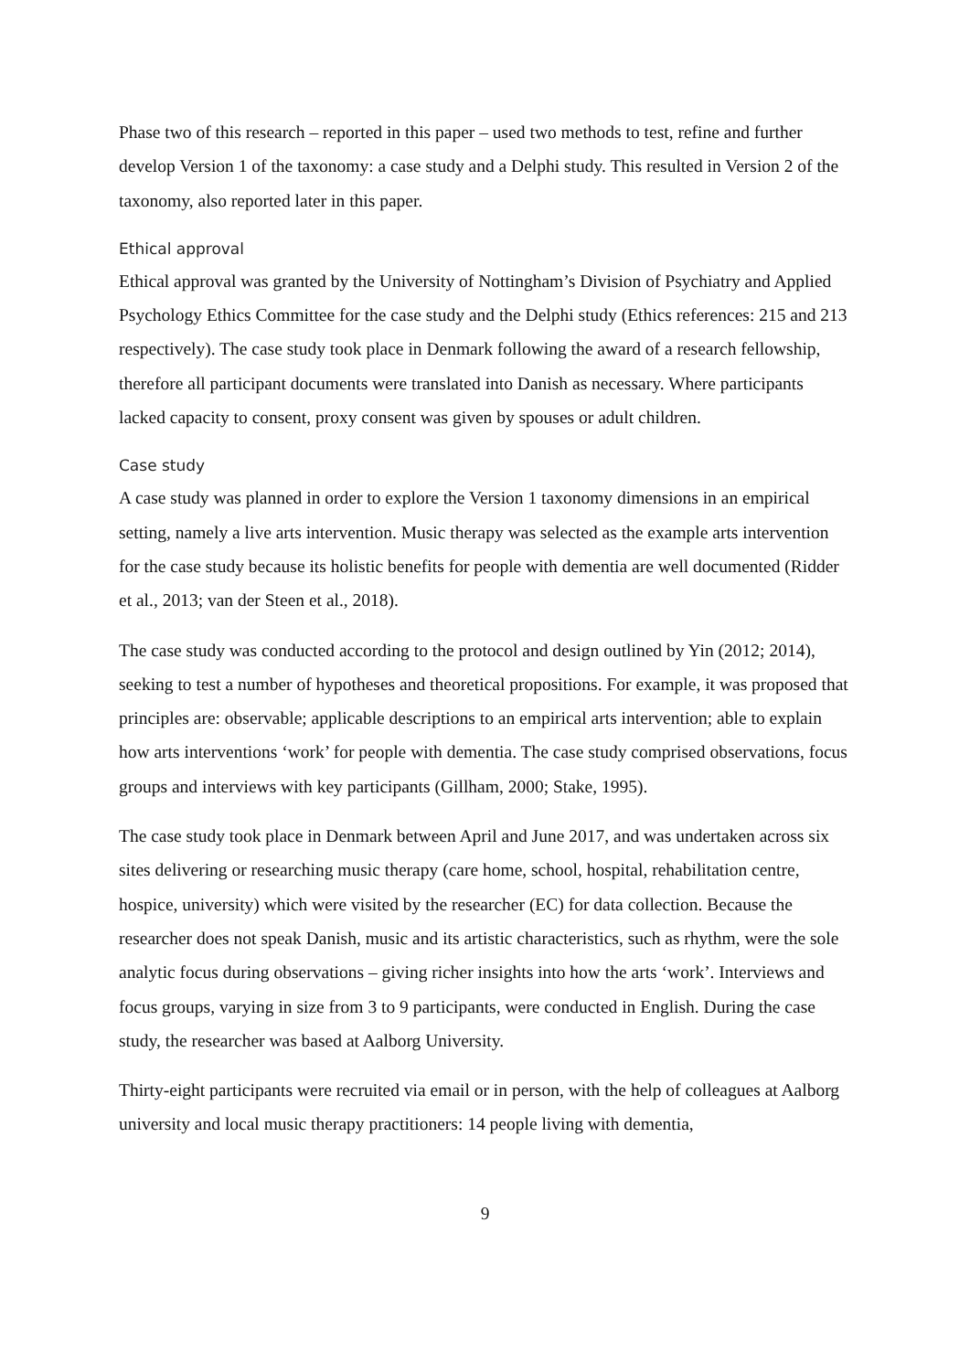Phase two of this research – reported in this paper – used two methods to test, refine and further develop Version 1 of the taxonomy: a case study and a Delphi study. This resulted in Version 2 of the taxonomy, also reported later in this paper.
Ethical approval
Ethical approval was granted by the University of Nottingham’s Division of Psychiatry and Applied Psychology Ethics Committee for the case study and the Delphi study (Ethics references: 215 and 213 respectively). The case study took place in Denmark following the award of a research fellowship, therefore all participant documents were translated into Danish as necessary. Where participants lacked capacity to consent, proxy consent was given by spouses or adult children.
Case study
A case study was planned in order to explore the Version 1 taxonomy dimensions in an empirical setting, namely a live arts intervention. Music therapy was selected as the example arts intervention for the case study because its holistic benefits for people with dementia are well documented (Ridder et al., 2013; van der Steen et al., 2018).
The case study was conducted according to the protocol and design outlined by Yin (2012; 2014), seeking to test a number of hypotheses and theoretical propositions. For example, it was proposed that principles are: observable; applicable descriptions to an empirical arts intervention; able to explain how arts interventions ‘work’ for people with dementia. The case study comprised observations, focus groups and interviews with key participants (Gillham, 2000; Stake, 1995).
The case study took place in Denmark between April and June 2017, and was undertaken across six sites delivering or researching music therapy (care home, school, hospital, rehabilitation centre, hospice, university) which were visited by the researcher (EC) for data collection. Because the researcher does not speak Danish, music and its artistic characteristics, such as rhythm, were the sole analytic focus during observations – giving richer insights into how the arts ‘work’. Interviews and focus groups, varying in size from 3 to 9 participants, were conducted in English. During the case study, the researcher was based at Aalborg University.
Thirty-eight participants were recruited via email or in person, with the help of colleagues at Aalborg university and local music therapy practitioners: 14 people living with dementia,
9